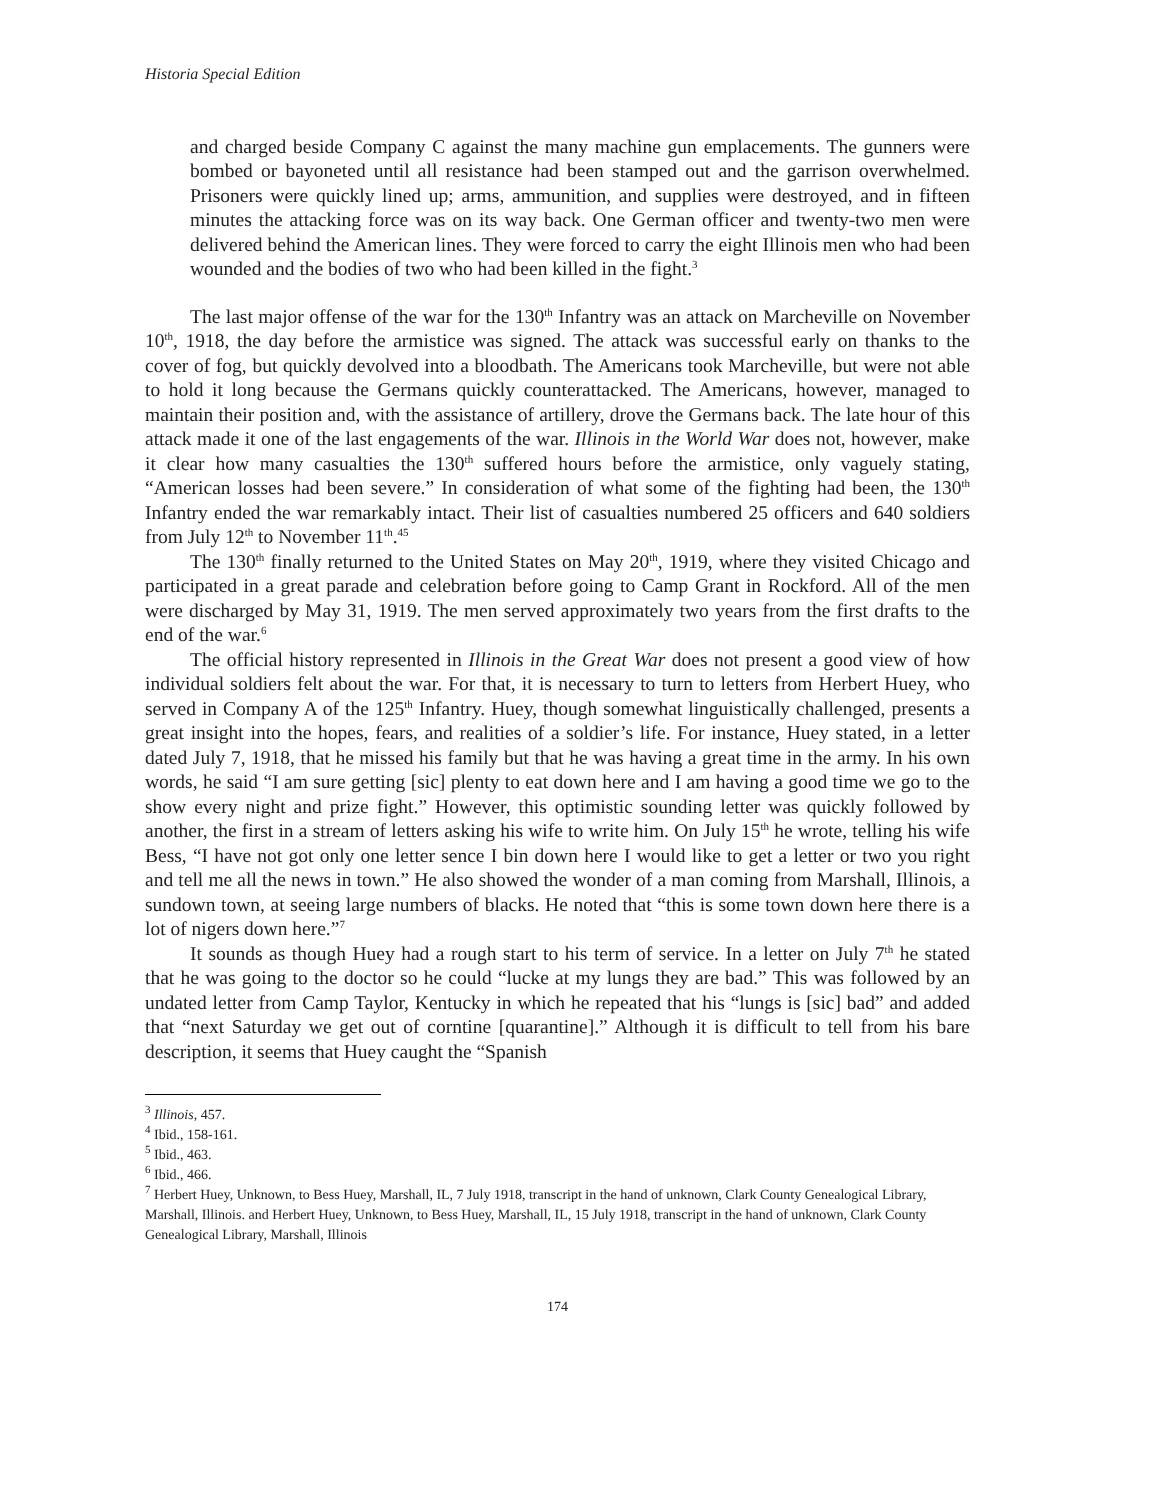Historia Special Edition
and charged beside Company C against the many machine gun emplacements. The gunners were bombed or bayoneted until all resistance had been stamped out and the garrison overwhelmed. Prisoners were quickly lined up; arms, ammunition, and supplies were destroyed, and in fifteen minutes the attacking force was on its way back. One German officer and twenty-two men were delivered behind the American lines. They were forced to carry the eight Illinois men who had been wounded and the bodies of two who had been killed in the fight.<sup>3</sup>
The last major offense of the war for the 130<sup>th</sup> Infantry was an attack on Marcheville on November 10<sup>th</sup>, 1918, the day before the armistice was signed. The attack was successful early on thanks to the cover of fog, but quickly devolved into a bloodbath. The Americans took Marcheville, but were not able to hold it long because the Germans quickly counterattacked. The Americans, however, managed to maintain their position and, with the assistance of artillery, drove the Germans back. The late hour of this attack made it one of the last engagements of the war. Illinois in the World War does not, however, make it clear how many casualties the 130<sup>th</sup> suffered hours before the armistice, only vaguely stating, “American losses had been severe.” In consideration of what some of the fighting had been, the 130<sup>th</sup> Infantry ended the war remarkably intact. Their list of casualties numbered 25 officers and 640 soldiers from July 12<sup>th</sup> to November 11<sup>th</sup>.<sup>45</sup>
The 130<sup>th</sup> finally returned to the United States on May 20<sup>th</sup>, 1919, where they visited Chicago and participated in a great parade and celebration before going to Camp Grant in Rockford. All of the men were discharged by May 31, 1919. The men served approximately two years from the first drafts to the end of the war.<sup>6</sup>
The official history represented in Illinois in the Great War does not present a good view of how individual soldiers felt about the war. For that, it is necessary to turn to letters from Herbert Huey, who served in Company A of the 125<sup>th</sup> Infantry. Huey, though somewhat linguistically challenged, presents a great insight into the hopes, fears, and realities of a soldier’s life. For instance, Huey stated, in a letter dated July 7, 1918, that he missed his family but that he was having a great time in the army. In his own words, he said “I am sure getting [sic] plenty to eat down here and I am having a good time we go to the show every night and prize fight.” However, this optimistic sounding letter was quickly followed by another, the first in a stream of letters asking his wife to write him. On July 15<sup>th</sup> he wrote, telling his wife Bess, “I have not got only one letter sence I bin down here I would like to get a letter or two you right and tell me all the news in town.” He also showed the wonder of a man coming from Marshall, Illinois, a sundown town, at seeing large numbers of blacks. He noted that “this is some town down here there is a lot of nigers down here.”<sup>7</sup>
It sounds as though Huey had a rough start to his term of service. In a letter on July 7<sup>th</sup> he stated that he was going to the doctor so he could “lucke at my lungs they are bad.” This was followed by an undated letter from Camp Taylor, Kentucky in which he repeated that his “lungs is [sic] bad” and added that “next Saturday we get out of corntine [quarantine].” Although it is difficult to tell from his bare description, it seems that Huey caught the “Spanish
<sup>3</sup> Illinois, 457.
<sup>4</sup> Ibid., 158-161.
<sup>5</sup> Ibid., 463.
<sup>6</sup> Ibid., 466.
<sup>7</sup> Herbert Huey, Unknown, to Bess Huey, Marshall, IL, 7 July 1918, transcript in the hand of unknown, Clark County Genealogical Library, Marshall, Illinois. and Herbert Huey, Unknown, to Bess Huey, Marshall, IL, 15 July 1918, transcript in the hand of unknown, Clark County Genealogical Library, Marshall, Illinois
174